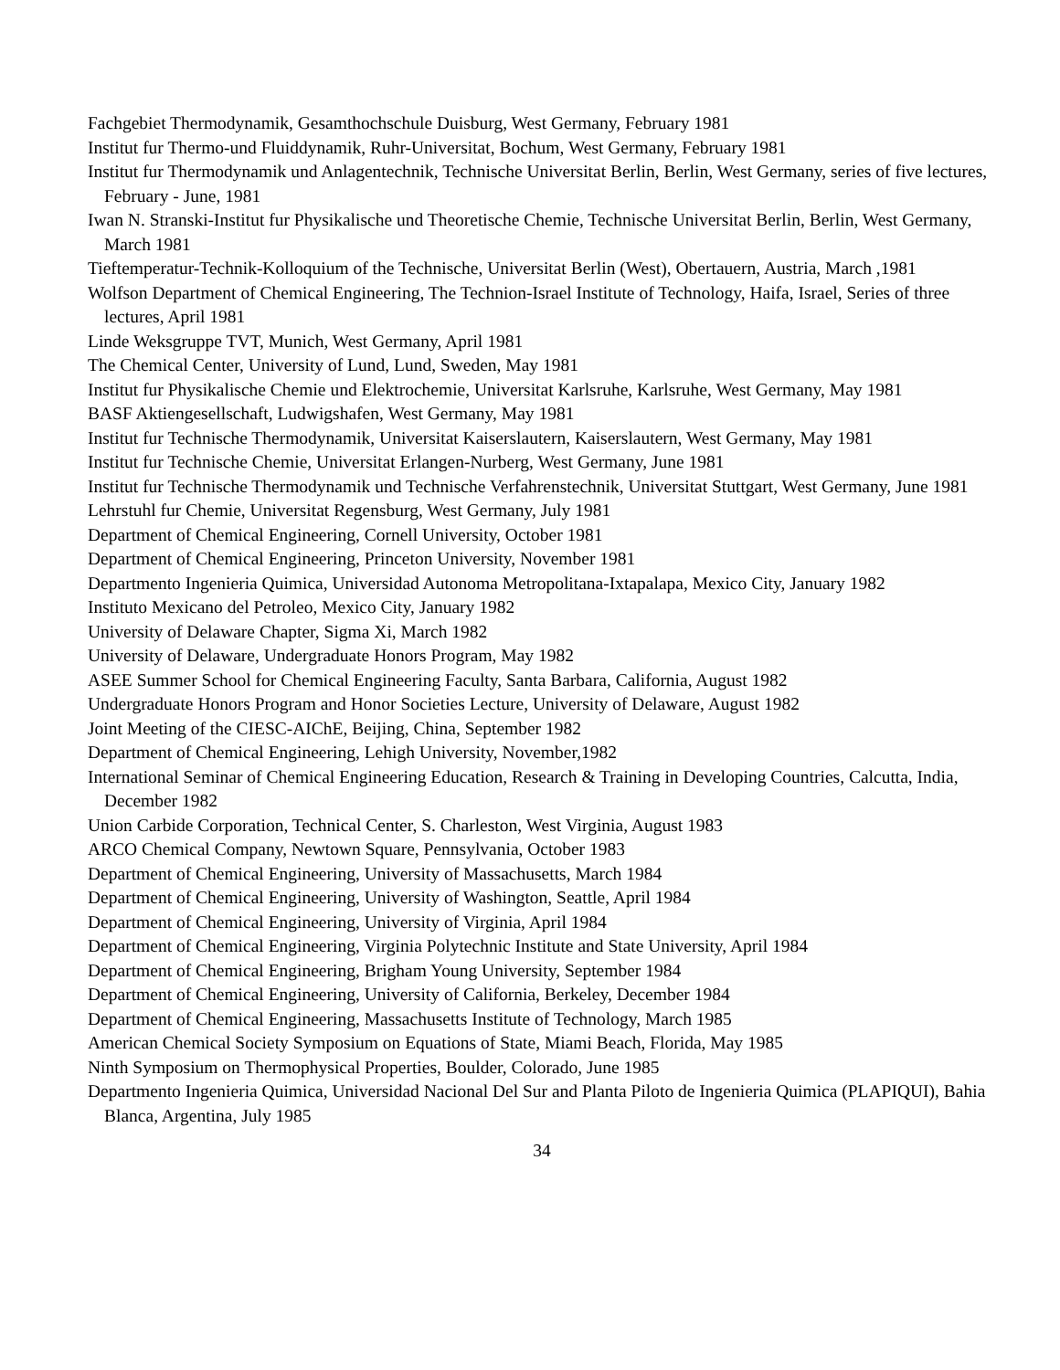Fachgebiet Thermodynamik, Gesamthochschule Duisburg, West Germany, February 1981
Institut fur Thermo-und Fluiddynamik, Ruhr-Universitat, Bochum, West Germany, February 1981
Institut fur Thermodynamik und Anlagentechnik, Technische Universitat Berlin, Berlin, West Germany, series of five lectures, February - June, 1981
Iwan N. Stranski-Institut fur Physikalische und Theoretische Chemie, Technische Universitat Berlin, Berlin, West Germany, March 1981
Tieftemperatur-Technik-Kolloquium of the Technische, Universitat Berlin (West), Obertauern, Austria, March ,1981
Wolfson Department of Chemical Engineering, The Technion-Israel Institute of Technology, Haifa, Israel, Series of three lectures, April 1981
Linde Weksgruppe TVT, Munich, West Germany, April 1981
The Chemical Center, University of Lund, Lund, Sweden, May 1981
Institut fur Physikalische Chemie und Elektrochemie, Universitat Karlsruhe, Karlsruhe, West Germany, May 1981
BASF Aktiengesellschaft, Ludwigshafen, West Germany, May 1981
Institut fur Technische Thermodynamik, Universitat Kaiserslautern, Kaiserslautern, West Germany, May 1981
Institut fur Technische Chemie, Universitat Erlangen-Nurberg, West Germany, June 1981
Institut fur Technische Thermodynamik und Technische Verfahrenstechnik, Universitat Stuttgart, West Germany, June 1981
Lehrstuhl fur Chemie, Universitat Regensburg, West Germany, July 1981
Department of Chemical Engineering, Cornell University, October 1981
Department of Chemical Engineering, Princeton University, November 1981
Departmento Ingenieria Quimica, Universidad Autonoma Metropolitana-Ixtapalapa, Mexico City, January 1982
Instituto Mexicano del Petroleo, Mexico City, January 1982
University of Delaware Chapter, Sigma Xi, March 1982
University of Delaware, Undergraduate Honors Program, May 1982
ASEE Summer School for Chemical Engineering Faculty, Santa Barbara, California, August 1982
Undergraduate Honors Program and Honor Societies Lecture, University of Delaware, August 1982
Joint Meeting of the CIESC-AIChE, Beijing, China, September 1982
Department of Chemical Engineering, Lehigh University, November,1982
International Seminar of Chemical Engineering Education, Research & Training in Developing Countries, Calcutta, India, December 1982
Union Carbide Corporation, Technical Center, S. Charleston, West Virginia, August 1983
ARCO Chemical Company, Newtown Square, Pennsylvania, October 1983
Department of Chemical Engineering, University of Massachusetts, March 1984
Department of Chemical Engineering, University of Washington, Seattle, April 1984
Department of Chemical Engineering, University of Virginia, April 1984
Department of Chemical Engineering, Virginia Polytechnic Institute and State University, April 1984
Department of Chemical Engineering, Brigham Young University, September 1984
Department of Chemical Engineering, University of California, Berkeley, December 1984
Department of Chemical Engineering, Massachusetts Institute of Technology, March 1985
American Chemical Society Symposium on Equations of State, Miami Beach, Florida, May 1985
Ninth Symposium on Thermophysical Properties, Boulder, Colorado, June 1985
Departmento Ingenieria Quimica, Universidad Nacional Del Sur and Planta Piloto de Ingenieria Quimica (PLAPIQUI), Bahia Blanca, Argentina, July 1985
34